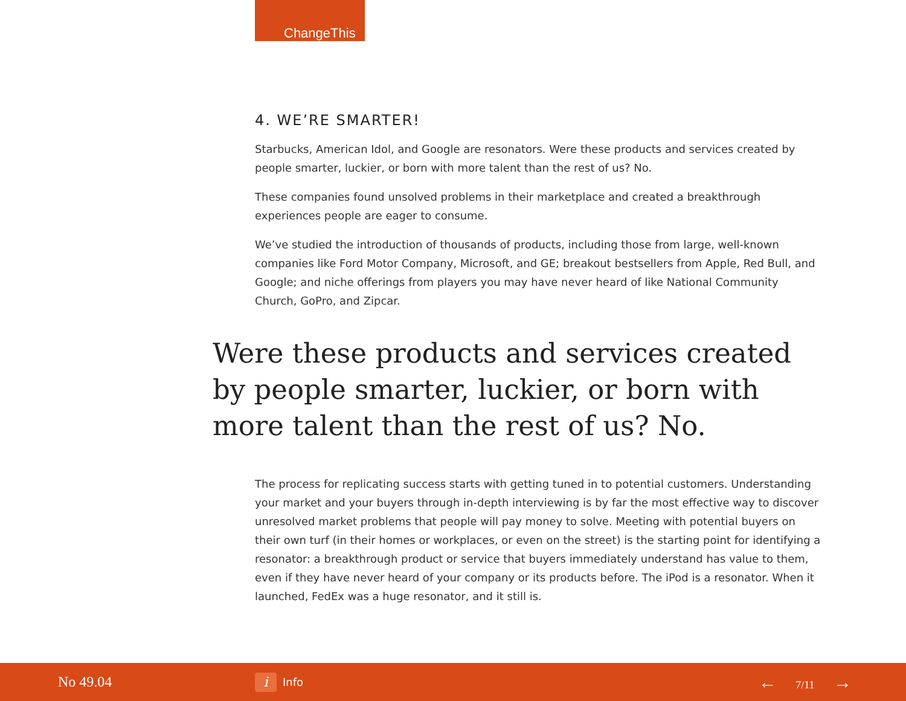ChangeThis
4. WE’RE SMARTER!
Starbucks, American Idol, and Google are resonators. Were these products and services created by people smarter, luckier, or born with more talent than the rest of us? No.
These companies found unsolved problems in their marketplace and created a breakthrough experiences people are eager to consume.
We’ve studied the introduction of thousands of products, including those from large, well-known companies like Ford Motor Company, Microsoft, and GE; breakout bestsellers from Apple, Red Bull, and Google; and niche offerings from players you may have never heard of like National Community Church, GoPro, and Zipcar.
Were these products and services created by people smarter, luckier, or born with more talent than the rest of us? No.
The process for replicating success starts with getting tuned in to potential customers. Understanding your market and your buyers through in-depth interviewing is by far the most effective way to discover unresolved market problems that people will pay money to solve. Meeting with potential buyers on their own turf (in their homes or workplaces, or even on the street) is the starting point for identifying a resonator: a breakthrough product or service that buyers immediately understand has value to them, even if they have never heard of your company or its products before. The iPod is a resonator. When it launched, FedEx was a huge resonator, and it still is.
No 49.04
i
Info
← 7/11 →